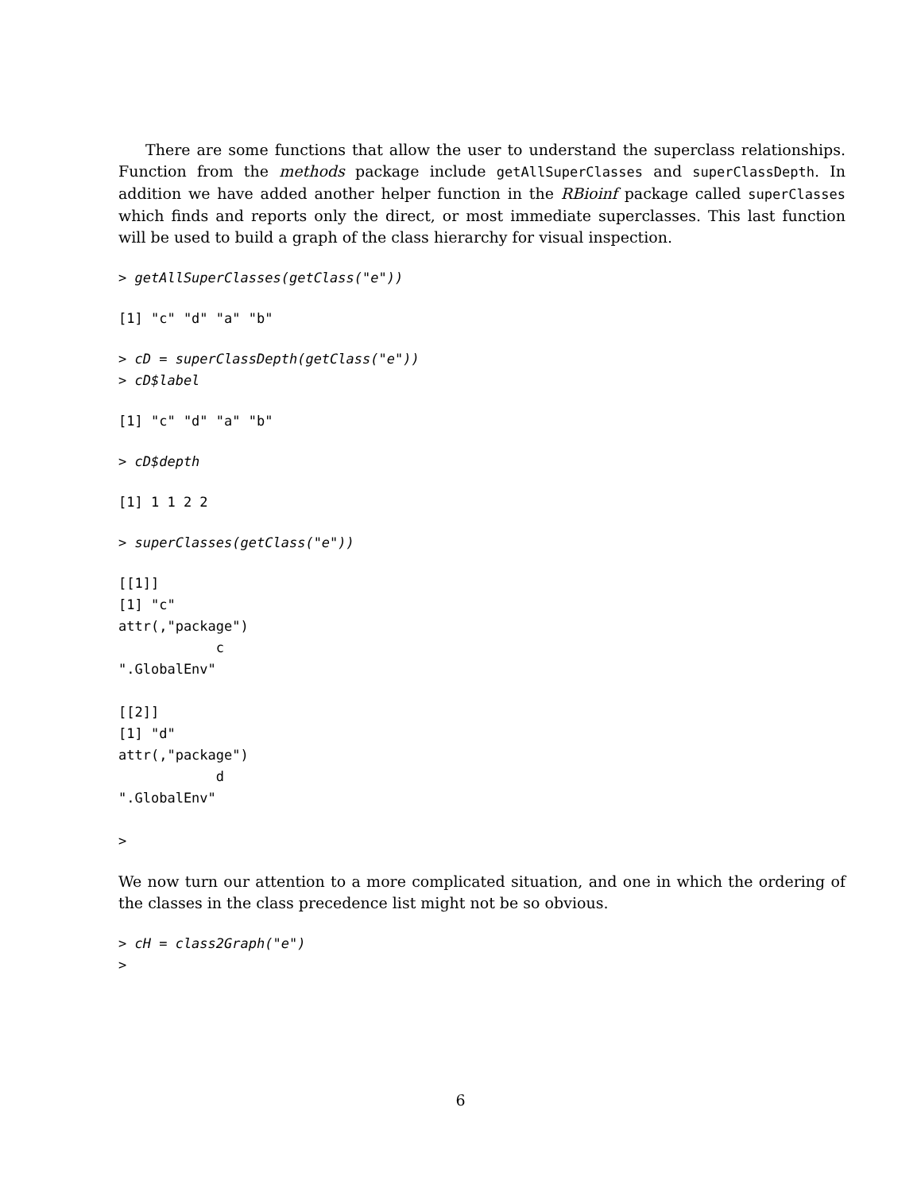There are some functions that allow the user to understand the superclass relationships. Function from the methods package include getAllSuperClasses and superClassDepth. In addition we have added another helper function in the RBioinf package called superClasses which finds and reports only the direct, or most immediate superclasses. This last function will be used to build a graph of the class hierarchy for visual inspection.
> getAllSuperClasses(getClass("e"))
[1] "c" "d" "a" "b"
> cD = superClassDepth(getClass("e"))
> cD$label
[1] "c" "d" "a" "b"
> cD$depth
[1] 1 1 2 2
> superClasses(getClass("e"))
[[1]]
[1] "c"
attr(,"package")
            c
".GlobalEnv"

[[2]]
[1] "d"
attr(,"package")
            d
".GlobalEnv"

>
We now turn our attention to a more complicated situation, and one in which the ordering of the classes in the class precedence list might not be so obvious.
> cH = class2Graph("e")
>
6